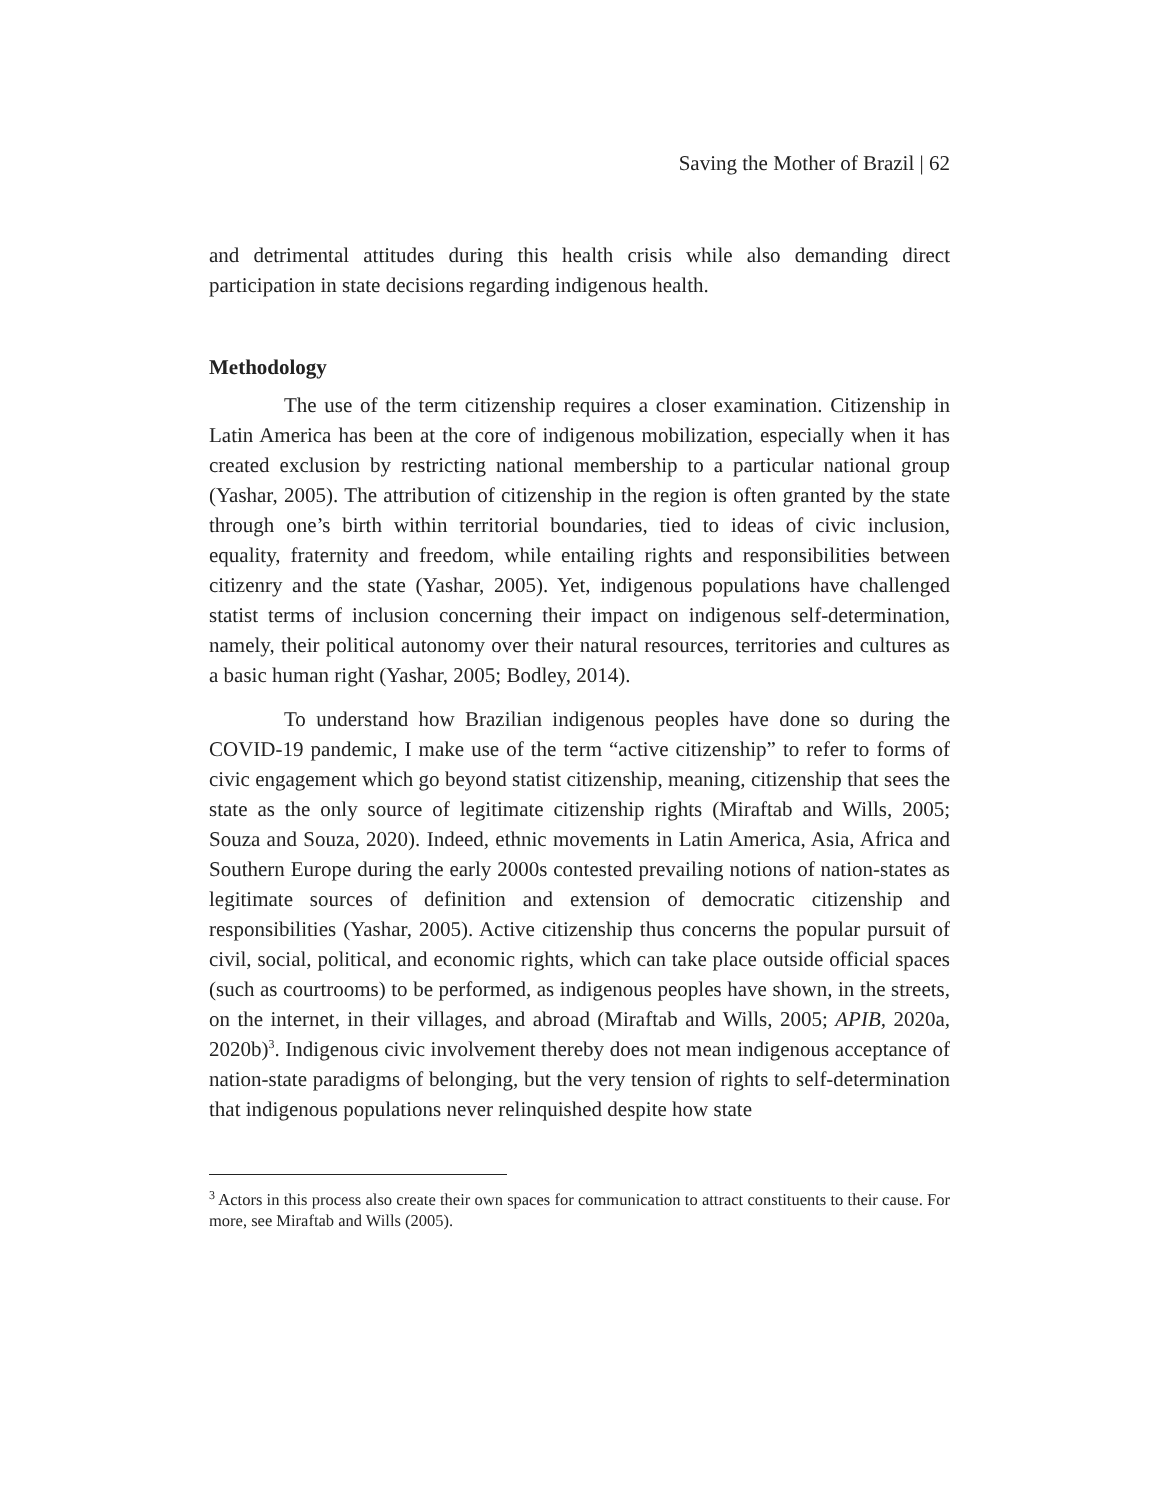Saving the Mother of Brazil | 62
and detrimental attitudes during this health crisis while also demanding direct participation in state decisions regarding indigenous health.
Methodology
The use of the term citizenship requires a closer examination. Citizenship in Latin America has been at the core of indigenous mobilization, especially when it has created exclusion by restricting national membership to a particular national group (Yashar, 2005). The attribution of citizenship in the region is often granted by the state through one’s birth within territorial boundaries, tied to ideas of civic inclusion, equality, fraternity and freedom, while entailing rights and responsibilities between citizenry and the state (Yashar, 2005). Yet, indigenous populations have challenged statist terms of inclusion concerning their impact on indigenous self-determination, namely, their political autonomy over their natural resources, territories and cultures as a basic human right (Yashar, 2005; Bodley, 2014).
To understand how Brazilian indigenous peoples have done so during the COVID-19 pandemic, I make use of the term “active citizenship” to refer to forms of civic engagement which go beyond statist citizenship, meaning, citizenship that sees the state as the only source of legitimate citizenship rights (Miraftab and Wills, 2005; Souza and Souza, 2020). Indeed, ethnic movements in Latin America, Asia, Africa and Southern Europe during the early 2000s contested prevailing notions of nation-states as legitimate sources of definition and extension of democratic citizenship and responsibilities (Yashar, 2005). Active citizenship thus concerns the popular pursuit of civil, social, political, and economic rights, which can take place outside official spaces (such as courtrooms) to be performed, as indigenous peoples have shown, in the streets, on the internet, in their villages, and abroad (Miraftab and Wills, 2005; APIB, 2020a, 2020b)<sup>3</sup>. Indigenous civic involvement thereby does not mean indigenous acceptance of nation-state paradigms of belonging, but the very tension of rights to self-determination that indigenous populations never relinquished despite how state
<sup>3</sup> Actors in this process also create their own spaces for communication to attract constituents to their cause. For more, see Miraftab and Wills (2005).